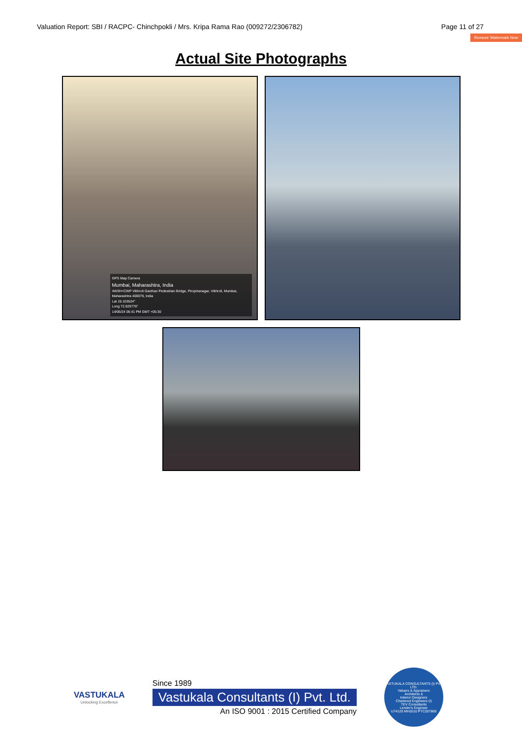Valuation Report: SBI / RACPC- Chinchpokli / Mrs. Kripa Rama Rao (009272/2306782) Page 11 of 27
Remove Watermark Now
Actual Site Photographs
GPS Map Camera
Mumbai, Maharashtra, India
4W3H+CWP Vikhroli Gavthan Pedestrian Bridge, Pirojshanagar, Vikhroli, Mumbai, Maharashtra 400079, India
Lat 19.103524°
Long 72.929776°
14/06/24 06:41 PM GMT +05:30
VASTUKALA
Unlocking Excellence
Since 1989
Vastukala Consultants (I) Pvt. Ltd.
An ISO 9001 : 2015 Certified Company
VASTUKALA CONSULTANTS (I) PVT. LTD.
Valuers & Appraisers
Architects &
Interior Designers
Chartered Engineers (I)
TEV Consultants
Lender's Engineer
U74120 MH2010 PTC207869